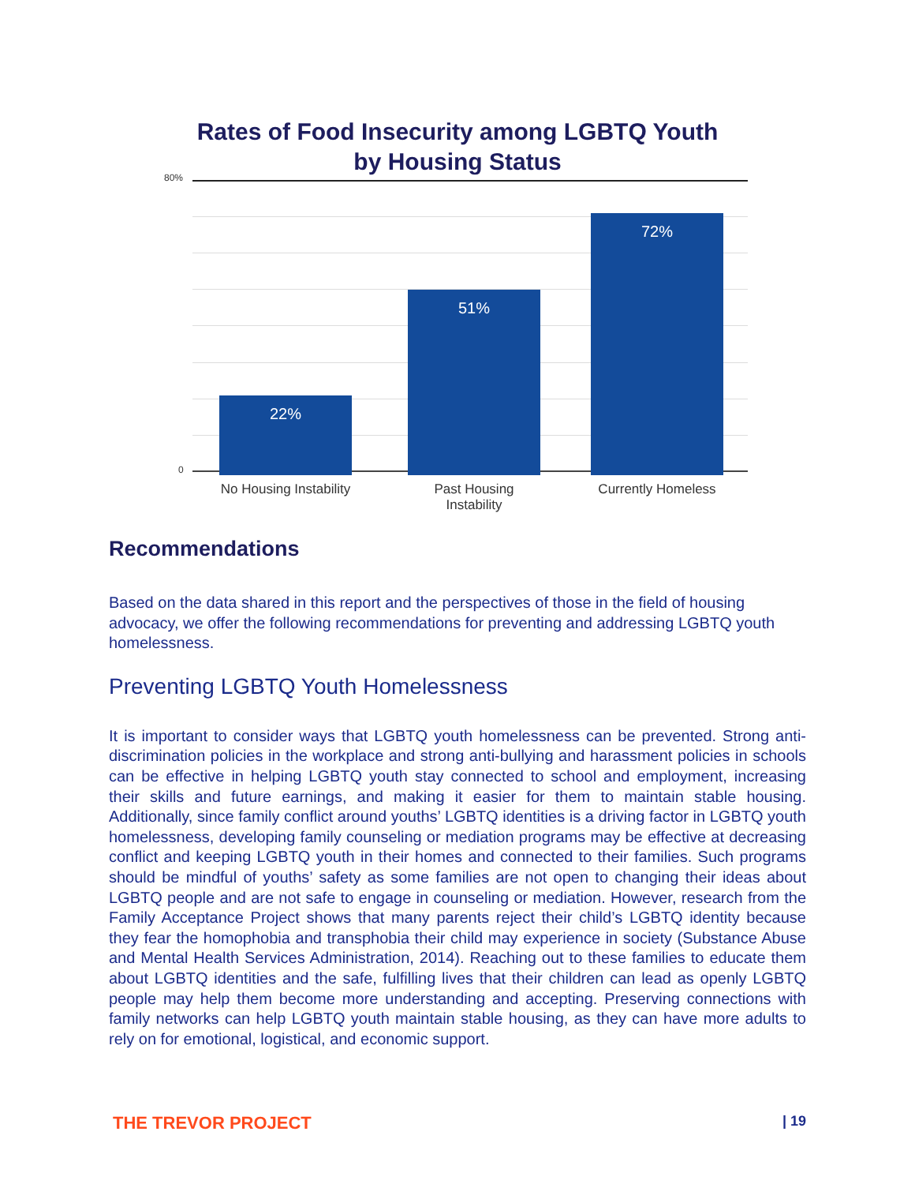Rates of Food Insecurity among LGBTQ Youth
by Housing Status
80%
0 22% 51% 72%
No Housing Instability
Past Housing
Instability
Currently Homeless
Recommendations
Based on the data shared in this report and the perspectives of those in the field of housing advocacy, we offer the following recommendations for preventing and addressing LGBTQ youth homelessness.
Preventing LGBTQ Youth Homelessness
It is important to consider ways that LGBTQ youth homelessness can be prevented. Strong anti-discrimination policies in the workplace and strong anti-bullying and harassment policies in schools can be effective in helping LGBTQ youth stay connected to school and employment, increasing their skills and future earnings, and making it easier for them to maintain stable housing. Additionally, since family conflict around youths’ LGBTQ identities is a driving factor in LGBTQ youth homelessness, developing family counseling or mediation programs may be effective at decreasing conflict and keeping LGBTQ youth in their homes and connected to their families. Such programs should be mindful of youths’ safety as some families are not open to changing their ideas about LGBTQ people and are not safe to engage in counseling or mediation. However, research from the Family Acceptance Project shows that many parents reject their child’s LGBTQ identity because they fear the homophobia and transphobia their child may experience in society (Substance Abuse and Mental Health Services Administration, 2014). Reaching out to these families to educate them about LGBTQ identities and the safe, fulfilling lives that their children can lead as openly LGBTQ people may help them become more understanding and accepting. Preserving connections with family networks can help LGBTQ youth maintain stable housing, as they can have more adults to rely on for emotional, logistical, and economic support.
THE TREVOR PROJECT | 19